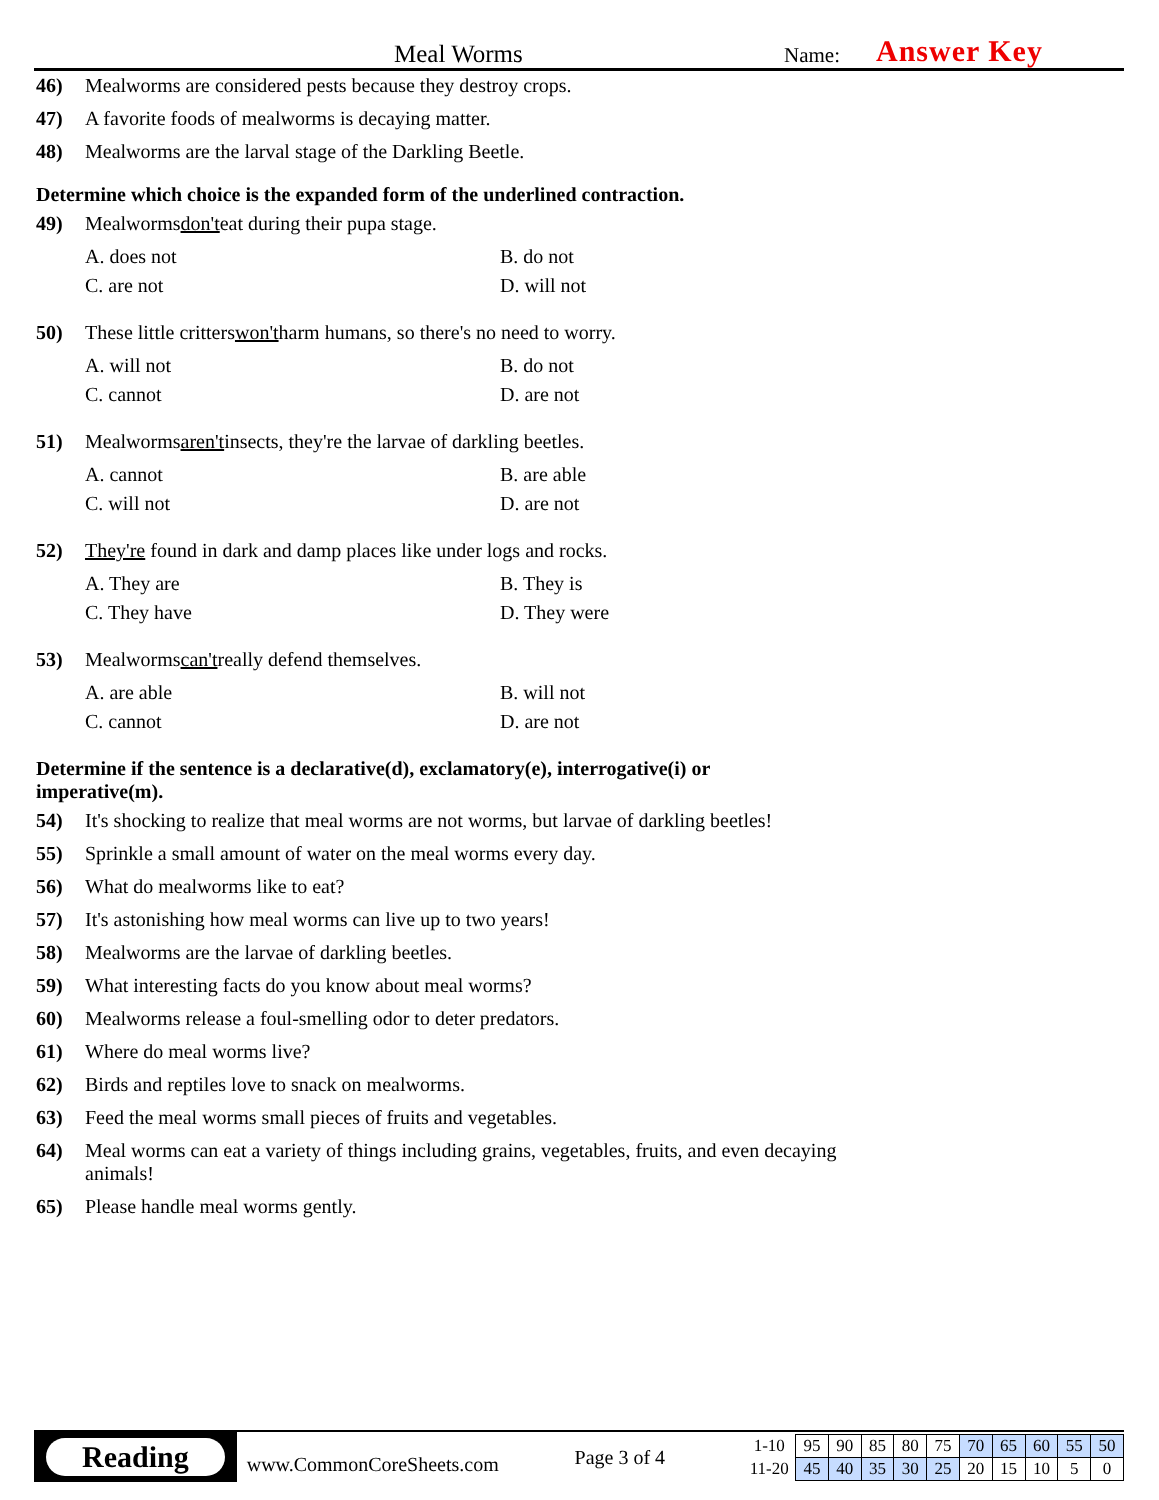Meal Worms
Name:
Answer Key
46) Mealworms are considered pests because they destroy crops.
47) A favorite foods of mealworms is decaying matter.
48) Mealworms are the larval stage of the Darkling Beetle.
Determine which choice is the expanded form of the underlined contraction.
49) Mealworms don't eat during their pupa stage.
A. does not
B. do not
C. are not
D. will not
50) These little critters won't harm humans, so there's no need to worry.
A. will not
B. do not
C. cannot
D. are not
51) Mealworms aren't insects, they're the larvae of darkling beetles.
A. cannot
B. are able
C. will not
D. are not
52) They're found in dark and damp places like under logs and rocks.
A. They are
B. They is
C. They have
D. They were
53) Mealworms can't really defend themselves.
A. are able
B. will not
C. cannot
D. are not
Determine if the sentence is a declarative(d), exclamatory(e), interrogative(i) or imperative(m).
54) It's shocking to realize that meal worms are not worms, but larvae of darkling beetles!
55) Sprinkle a small amount of water on the meal worms every day.
56) What do mealworms like to eat?
57) It's astonishing how meal worms can live up to two years!
58) Mealworms are the larvae of darkling beetles.
59) What interesting facts do you know about meal worms?
60) Mealworms release a foul-smelling odor to deter predators.
61) Where do meal worms live?
62) Birds and reptiles love to snack on mealworms.
63) Feed the meal worms small pieces of fruits and vegetables.
64) Meal worms can eat a variety of things including grains, vegetables, fruits, and even decaying animals!
65) Please handle meal worms gently.
Reading
www.CommonCoreSheets.com
Page 3 of 4
| 1-10 | 95 | 90 | 85 | 80 | 75 | 70 | 65 | 60 | 55 | 50 |
| 11-20 | 45 | 40 | 35 | 30 | 25 | 20 | 15 | 10 | 5 | 0 |